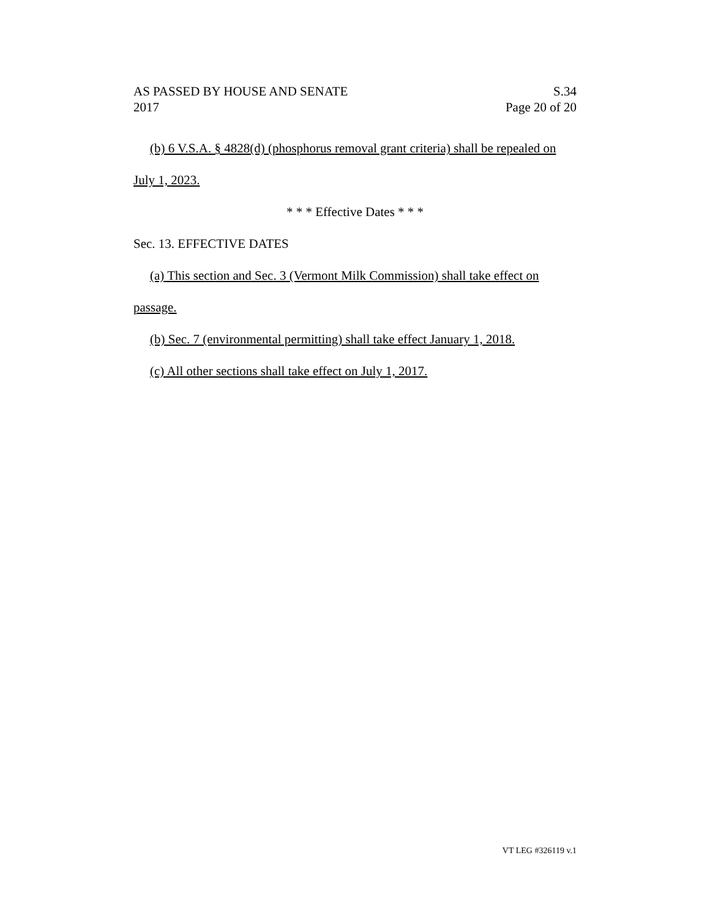AS PASSED BY HOUSE AND SENATE
2017
S.34
Page 20 of 20
(b) 6 V.S.A. § 4828(d) (phosphorus removal grant criteria) shall be repealed on July 1, 2023.
* * * Effective Dates * * *
Sec. 13. EFFECTIVE DATES
(a) This section and Sec. 3 (Vermont Milk Commission) shall take effect on passage.
(b) Sec. 7 (environmental permitting) shall take effect January 1, 2018.
(c) All other sections shall take effect on July 1, 2017.
VT LEG #326119 v.1